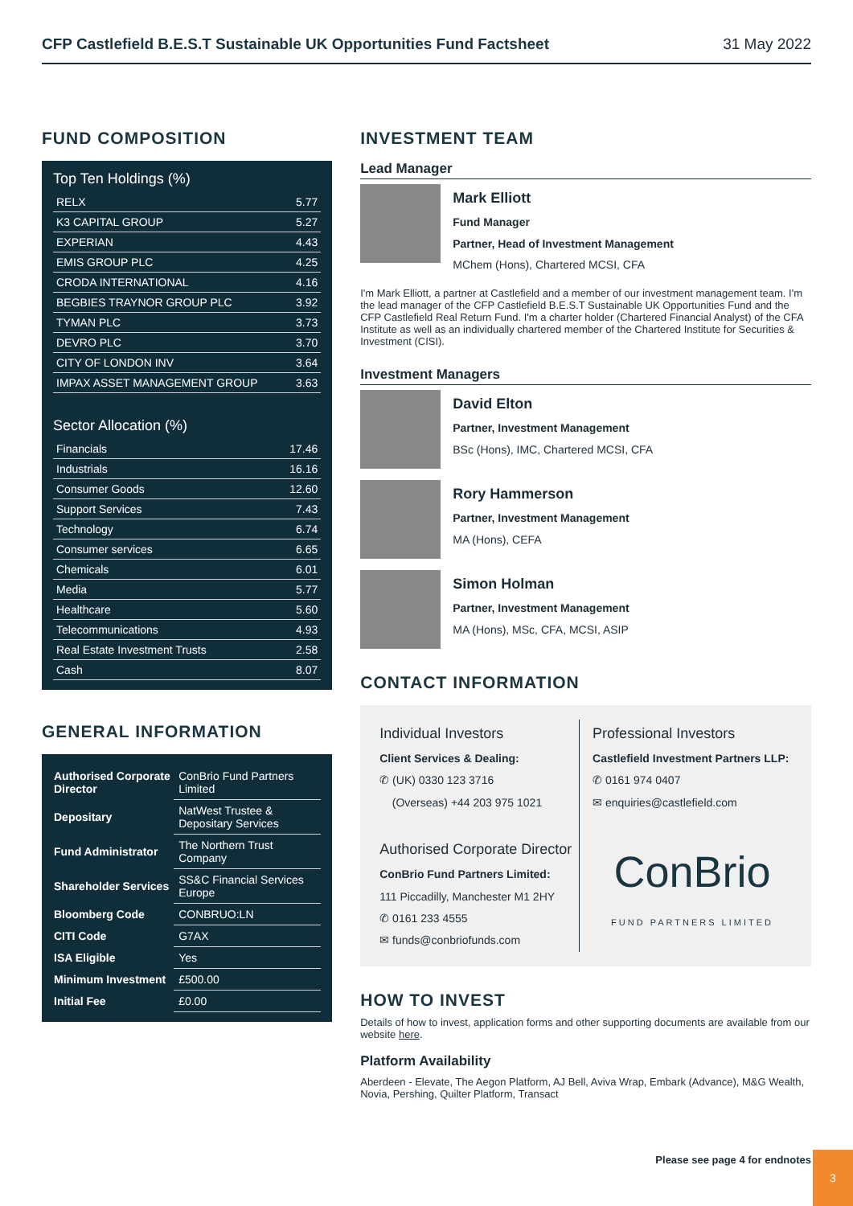CFP Castlefield B.E.S.T Sustainable UK Opportunities Fund Factsheet 31 May 2022
FUND COMPOSITION
Top Ten Holdings (%)
| RELX | 5.77 |
| K3 CAPITAL GROUP | 5.27 |
| EXPERIAN | 4.43 |
| EMIS GROUP PLC | 4.25 |
| CRODA INTERNATIONAL | 4.16 |
| BEGBIES TRAYNOR GROUP PLC | 3.92 |
| TYMAN PLC | 3.73 |
| DEVRO PLC | 3.70 |
| CITY OF LONDON INV | 3.64 |
| IMPAX ASSET MANAGEMENT GROUP | 3.63 |
Sector Allocation (%)
| Financials | 17.46 |
| Industrials | 16.16 |
| Consumer Goods | 12.60 |
| Support Services | 7.43 |
| Technology | 6.74 |
| Consumer services | 6.65 |
| Chemicals | 6.01 |
| Media | 5.77 |
| Healthcare | 5.60 |
| Telecommunications | 4.93 |
| Real Estate Investment Trusts | 2.58 |
| Cash | 8.07 |
GENERAL INFORMATION
| Authorised Corporate Director | ConBrio Fund Partners Limited |
| Depositary | NatWest Trustee & Depositary Services |
| Fund Administrator | The Northern Trust Company |
| Shareholder Services | SS&C Financial Services Europe |
| Bloomberg Code | CONBRUO:LN |
| CITI Code | G7AX |
| ISA Eligible | Yes |
| Minimum Investment | £500.00 |
| Initial Fee | £0.00 |
INVESTMENT TEAM
Lead Manager
Mark Elliott
Fund Manager
Partner, Head of Investment Management
MChem (Hons), Chartered MCSI, CFA
I'm Mark Elliott, a partner at Castlefield and a member of our investment management team. I'm the lead manager of the CFP Castlefield B.E.S.T Sustainable UK Opportunities Fund and the CFP Castlefield Real Return Fund. I'm a charter holder (Chartered Financial Analyst) of the CFA Institute as well as an individually chartered member of the Chartered Institute for Securities & Investment (CISI).
Investment Managers
David Elton
Partner, Investment Management
BSc (Hons), IMC, Chartered MCSI, CFA
Rory Hammerson
Partner, Investment Management
MA (Hons), CEFA
Simon Holman
Partner, Investment Management
MA (Hons), MSc, CFA, MCSI, ASIP
CONTACT INFORMATION
Individual Investors
Client Services & Dealing:
✆ (UK) 0330 123 3716
(Overseas) +44 203 975 1021
Authorised Corporate Director
ConBrio Fund Partners Limited:
111 Piccadilly, Manchester M1 2HY
✆ 0161 233 4555
✉ funds@conbriofunds.com
Professional Investors
Castlefield Investment Partners LLP:
✆ 0161 974 0407
✉ enquiries@castlefield.com
ConBrio
FUND PARTNERS LIMITED
HOW TO INVEST
Details of how to invest, application forms and other supporting documents are available from our website here.
Platform Availability
Aberdeen - Elevate, The Aegon Platform, AJ Bell, Aviva Wrap, Embark (Advance), M&G Wealth, Novia, Pershing, Quilter Platform, Transact
Please see page 4 for endnotes
3